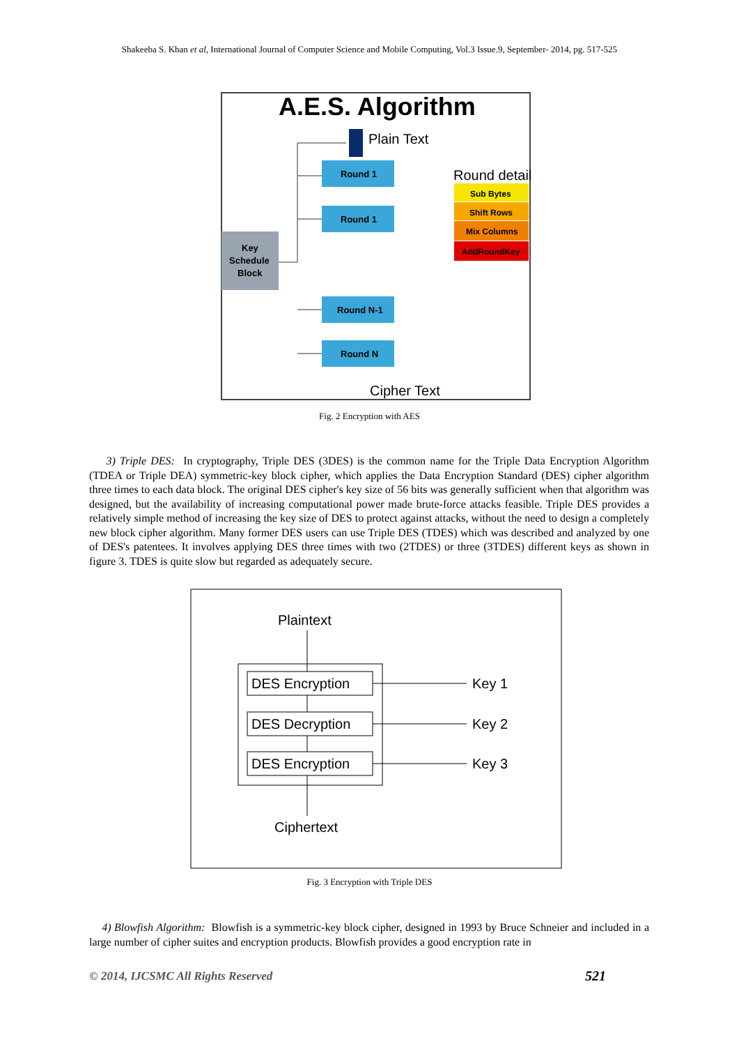Shakeeba S. Khan et al, International Journal of Computer Science and Mobile Computing, Vol.3 Issue.9, September- 2014, pg. 517-525
A.E.S. Algorithm
Plain Text
Round 1
Round 1
Round N-1
Round N
Key
Schedule
Block
Round detail
Sub Bytes
Shift Rows
Mix Columns
AddRoundKey
Cipher Text
Fig. 2 Encryption with AES
3) Triple DES: In cryptography, Triple DES (3DES) is the common name for the Triple Data Encryption Algorithm (TDEA or Triple DEA) symmetric-key block cipher, which applies the Data Encryption Standard (DES) cipher algorithm three times to each data block. The original DES cipher's key size of 56 bits was generally sufficient when that algorithm was designed, but the availability of increasing computational power made brute-force attacks feasible. Triple DES provides a relatively simple method of increasing the key size of DES to protect against attacks, without the need to design a completely new block cipher algorithm. Many former DES users can use Triple DES (TDES) which was described and analyzed by one of DES's patentees. It involves applying DES three times with two (2TDES) or three (3TDES) different keys as shown in figure 3. TDES is quite slow but regarded as adequately secure.
Plaintext
DES Encryption
DES Decryption
DES Encryption
Key 1
Key 2
Key 3
Ciphertext
Fig. 3 Encryption with Triple DES
4) Blowfish Algorithm: Blowfish is a symmetric-key block cipher, designed in 1993 by Bruce Schneier and included in a large number of cipher suites and encryption products. Blowfish provides a good encryption rate in
© 2014, IJCSMC All Rights Reserved
521